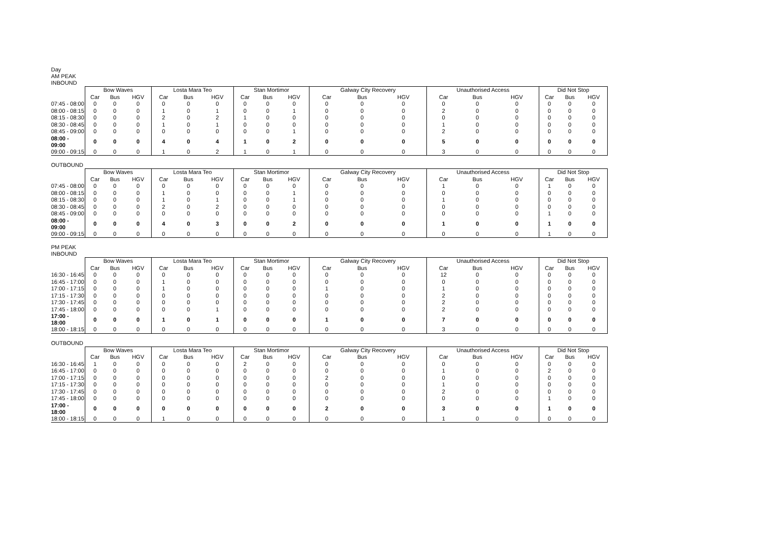Day
AM PEAK
INBOUND
| | Bow Waves | | | Losta Mara Teo | | | Stan Mortimor | | | Galway City Recovery | | | Unauthorised Access | | | Did Not Stop | | |
| --- | --- | --- | --- | --- | --- | --- | --- | --- | --- | --- | --- | --- | --- | --- | --- | --- | --- | --- |
| | Car | Bus | HGV | Car | Bus | HGV | Car | Bus | HGV | Car | Bus | HGV | Car | Bus | HGV | Car | Bus | HGV |
| 07:45 - 08:00 | 0 | 0 | 0 | 0 | 0 | 0 | 0 | 0 | 0 | 0 | 0 | 0 | 0 | 0 | 0 | 0 | 0 | 0 |
| 08:00 - 08:15 | 0 | 0 | 0 | 1 | 0 | 1 | 0 | 0 | 1 | 0 | 0 | 0 | 2 | 0 | 0 | 0 | 0 | 0 |
| 08:15 - 08:30 | 0 | 0 | 0 | 2 | 0 | 2 | 1 | 0 | 0 | 0 | 0 | 0 | 0 | 0 | 0 | 0 | 0 | 0 |
| 08:30 - 08:45 | 0 | 0 | 0 | 1 | 0 | 1 | 0 | 0 | 0 | 0 | 0 | 0 | 1 | 0 | 0 | 0 | 0 | 0 |
| 08:45 - 09:00 | 0 | 0 | 0 | 0 | 0 | 0 | 0 | 0 | 1 | 0 | 0 | 0 | 2 | 0 | 0 | 0 | 0 | 0 |
| 08:00 - 09:00 | 0 | 0 | 0 | 4 | 0 | 4 | 1 | 0 | 2 | 0 | 0 | 0 | 5 | 0 | 0 | 0 | 0 | 0 |
| 09:00 - 09:15 | 0 | 0 | 0 | 1 | 0 | 2 | 1 | 0 | 1 | 0 | 0 | 0 | 3 | 0 | 0 | 0 | 0 | 0 |
OUTBOUND
| | Bow Waves | | | Losta Mara Teo | | | Stan Mortimor | | | Galway City Recovery | | | Unauthorised Access | | | Did Not Stop | | |
| --- | --- | --- | --- | --- | --- | --- | --- | --- | --- | --- | --- | --- | --- | --- | --- | --- | --- | --- |
| | Car | Bus | HGV | Car | Bus | HGV | Car | Bus | HGV | Car | Bus | HGV | Car | Bus | HGV | Car | Bus | HGV |
| 07:45 - 08:00 | 0 | 0 | 0 | 0 | 0 | 0 | 0 | 0 | 0 | 0 | 0 | 0 | 1 | 0 | 0 | 1 | 0 | 0 |
| 08:00 - 08:15 | 0 | 0 | 0 | 1 | 0 | 0 | 0 | 0 | 1 | 0 | 0 | 0 | 0 | 0 | 0 | 0 | 0 | 0 |
| 08:15 - 08:30 | 0 | 0 | 0 | 1 | 0 | 1 | 0 | 0 | 1 | 0 | 0 | 0 | 1 | 0 | 0 | 0 | 0 | 0 |
| 08:30 - 08:45 | 0 | 0 | 0 | 2 | 0 | 2 | 0 | 0 | 0 | 0 | 0 | 0 | 0 | 0 | 0 | 0 | 0 | 0 |
| 08:45 - 09:00 | 0 | 0 | 0 | 0 | 0 | 0 | 0 | 0 | 0 | 0 | 0 | 0 | 0 | 0 | 0 | 1 | 0 | 0 |
| 08:00 - 09:00 | 0 | 0 | 0 | 4 | 0 | 3 | 0 | 0 | 2 | 0 | 0 | 0 | 1 | 0 | 0 | 1 | 0 | 0 |
| 09:00 - 09:15 | 0 | 0 | 0 | 0 | 0 | 0 | 0 | 0 | 0 | 0 | 0 | 0 | 0 | 0 | 0 | 1 | 0 | 0 |
PM PEAK
INBOUND
| | Bow Waves | | | Losta Mara Teo | | | Stan Mortimor | | | Galway City Recovery | | | Unauthorised Access | | | Did Not Stop | | |
| --- | --- | --- | --- | --- | --- | --- | --- | --- | --- | --- | --- | --- | --- | --- | --- | --- | --- | --- |
| | Car | Bus | HGV | Car | Bus | HGV | Car | Bus | HGV | Car | Bus | HGV | Car | Bus | HGV | Car | Bus | HGV |
| 16:30 - 16:45 | 0 | 0 | 0 | 0 | 0 | 0 | 0 | 0 | 0 | 0 | 0 | 0 | 12 | 0 | 0 | 0 | 0 | 0 |
| 16:45 - 17:00 | 0 | 0 | 0 | 1 | 0 | 0 | 0 | 0 | 0 | 0 | 0 | 0 | 0 | 0 | 0 | 0 | 0 | 0 |
| 17:00 - 17:15 | 0 | 0 | 0 | 1 | 0 | 0 | 0 | 0 | 0 | 1 | 0 | 0 | 1 | 0 | 0 | 0 | 0 | 0 |
| 17:15 - 17:30 | 0 | 0 | 0 | 0 | 0 | 0 | 0 | 0 | 0 | 0 | 0 | 0 | 2 | 0 | 0 | 0 | 0 | 0 |
| 17:30 - 17:45 | 0 | 0 | 0 | 0 | 0 | 0 | 0 | 0 | 0 | 0 | 0 | 0 | 2 | 0 | 0 | 0 | 0 | 0 |
| 17:45 - 18:00 | 0 | 0 | 0 | 0 | 0 | 1 | 0 | 0 | 0 | 0 | 0 | 0 | 2 | 0 | 0 | 0 | 0 | 0 |
| 17:00 - 18:00 | 0 | 0 | 0 | 1 | 0 | 1 | 0 | 0 | 0 | 1 | 0 | 0 | 7 | 0 | 0 | 0 | 0 | 0 |
| 18:00 - 18:15 | 0 | 0 | 0 | 0 | 0 | 0 | 0 | 0 | 0 | 0 | 0 | 0 | 3 | 0 | 0 | 0 | 0 | 0 |
OUTBOUND
| | Bow Waves | | | Losta Mara Teo | | | Stan Mortimor | | | Galway City Recovery | | | Unauthorised Access | | | Did Not Stop | | |
| --- | --- | --- | --- | --- | --- | --- | --- | --- | --- | --- | --- | --- | --- | --- | --- | --- | --- | --- |
| | Car | Bus | HGV | Car | Bus | HGV | Car | Bus | HGV | Car | Bus | HGV | Car | Bus | HGV | Car | Bus | HGV |
| 16:30 - 16:45 | 1 | 0 | 0 | 0 | 0 | 0 | 2 | 0 | 0 | 0 | 0 | 0 | 0 | 0 | 0 | 0 | 0 | 0 |
| 16:45 - 17:00 | 0 | 0 | 0 | 0 | 0 | 0 | 0 | 0 | 0 | 0 | 0 | 0 | 1 | 0 | 0 | 2 | 0 | 0 |
| 17:00 - 17:15 | 0 | 0 | 0 | 0 | 0 | 0 | 0 | 0 | 0 | 2 | 0 | 0 | 0 | 0 | 0 | 0 | 0 | 0 |
| 17:15 - 17:30 | 0 | 0 | 0 | 0 | 0 | 0 | 0 | 0 | 0 | 0 | 0 | 0 | 1 | 0 | 0 | 0 | 0 | 0 |
| 17:30 - 17:45 | 0 | 0 | 0 | 0 | 0 | 0 | 0 | 0 | 0 | 0 | 0 | 0 | 2 | 0 | 0 | 0 | 0 | 0 |
| 17:45 - 18:00 | 0 | 0 | 0 | 0 | 0 | 0 | 0 | 0 | 0 | 0 | 0 | 0 | 0 | 0 | 0 | 1 | 0 | 0 |
| 17:00 - 18:00 | 0 | 0 | 0 | 0 | 0 | 0 | 0 | 0 | 0 | 2 | 0 | 0 | 3 | 0 | 0 | 1 | 0 | 0 |
| 18:00 - 18:15 | 0 | 0 | 0 | 1 | 0 | 0 | 0 | 0 | 0 | 0 | 0 | 0 | 1 | 0 | 0 | 0 | 0 | 0 |